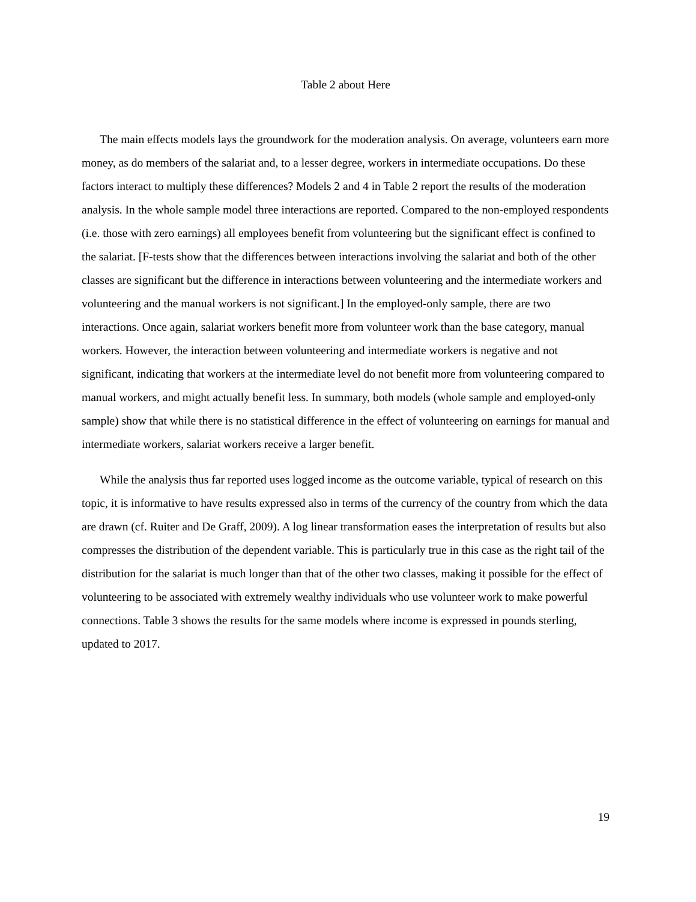Table 2 about Here
The main effects models lays the groundwork for the moderation analysis. On average, volunteers earn more money, as do members of the salariat and, to a lesser degree, workers in intermediate occupations. Do these factors interact to multiply these differences? Models 2 and 4 in Table 2 report the results of the moderation analysis. In the whole sample model three interactions are reported. Compared to the non-employed respondents (i.e. those with zero earnings) all employees benefit from volunteering but the significant effect is confined to the salariat. [F-tests show that the differences between interactions involving the salariat and both of the other classes are significant but the difference in interactions between volunteering and the intermediate workers and volunteering and the manual workers is not significant.] In the employed-only sample, there are two interactions. Once again, salariat workers benefit more from volunteer work than the base category, manual workers. However, the interaction between volunteering and intermediate workers is negative and not significant, indicating that workers at the intermediate level do not benefit more from volunteering compared to manual workers, and might actually benefit less. In summary, both models (whole sample and employed-only sample) show that while there is no statistical difference in the effect of volunteering on earnings for manual and intermediate workers, salariat workers receive a larger benefit.
While the analysis thus far reported uses logged income as the outcome variable, typical of research on this topic, it is informative to have results expressed also in terms of the currency of the country from which the data are drawn (cf. Ruiter and De Graff, 2009). A log linear transformation eases the interpretation of results but also compresses the distribution of the dependent variable. This is particularly true in this case as the right tail of the distribution for the salariat is much longer than that of the other two classes, making it possible for the effect of volunteering to be associated with extremely wealthy individuals who use volunteer work to make powerful connections. Table 3 shows the results for the same models where income is expressed in pounds sterling, updated to 2017.
19